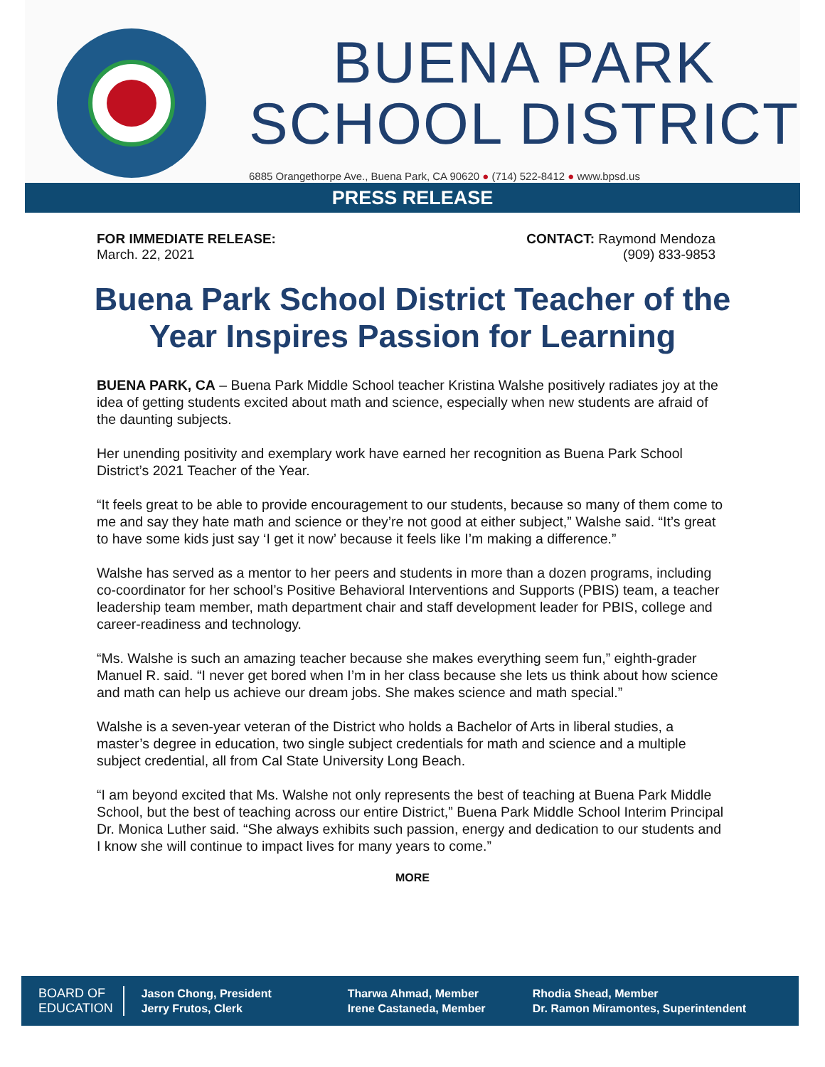BUENA PARK
SCHOOL DISTRICT
6885 Orangethorpe Ave., Buena Park, CA 90620 ● (714) 522-8412 ● www.bpsd.us
PRESS RELEASE
FOR IMMEDIATE RELEASE:
March. 22, 2021
CONTACT: Raymond Mendoza
(909) 833-9853
Buena Park School District Teacher of the Year Inspires Passion for Learning
BUENA PARK, CA – Buena Park Middle School teacher Kristina Walshe positively radiates joy at the idea of getting students excited about math and science, especially when new students are afraid of the daunting subjects.
Her unending positivity and exemplary work have earned her recognition as Buena Park School District’s 2021 Teacher of the Year.
“It feels great to be able to provide encouragement to our students, because so many of them come to me and say they hate math and science or they’re not good at either subject,” Walshe said. “It’s great to have some kids just say ‘I get it now’ because it feels like I’m making a difference.”
Walshe has served as a mentor to her peers and students in more than a dozen programs, including co-coordinator for her school’s Positive Behavioral Interventions and Supports (PBIS) team, a teacher leadership team member, math department chair and staff development leader for PBIS, college and career-readiness and technology.
“Ms. Walshe is such an amazing teacher because she makes everything seem fun,” eighth-grader Manuel R. said. “I never get bored when I’m in her class because she lets us think about how science and math can help us achieve our dream jobs. She makes science and math special.”
Walshe is a seven-year veteran of the District who holds a Bachelor of Arts in liberal studies, a master’s degree in education, two single subject credentials for math and science and a multiple subject credential, all from Cal State University Long Beach.
“I am beyond excited that Ms. Walshe not only represents the best of teaching at Buena Park Middle School, but the best of teaching across our entire District,” Buena Park Middle School Interim Principal Dr. Monica Luther said. “She always exhibits such passion, energy and dedication to our students and I know she will continue to impact lives for many years to come.”
MORE
BOARD OF
EDUCATION
Jason Chong, President
Jerry Frutos, Clerk
Tharwa Ahmad, Member
Irene Castaneda, Member
Rhodia Shead, Member
Dr. Ramon Miramontes, Superintendent